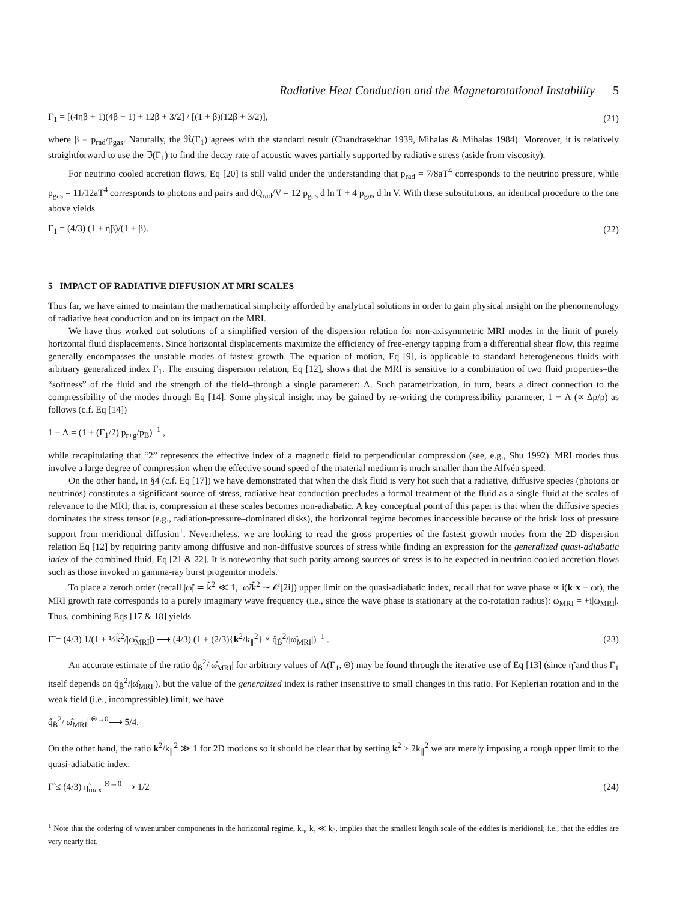Radiative Heat Conduction and the Magnetorotational Instability 5
Γ<sub>1</sub> = [(4η̃β + 1)(4β + 1) + 12β + 3/2] / [(1 + β)(12β + 3/2)], (21)
where β ≡ p<sub>rad</sub>/p<sub>gas</sub>. Naturally, the ℜ(Γ<sub>1</sub>) agrees with the standard result (Chandrasekhar 1939, Mihalas & Mihalas 1984). Moreover, it is relatively straightforward to use the ℑ(Γ<sub>1</sub>) to find the decay rate of acoustic waves partially supported by radiative stress (aside from viscosity).
For neutrino cooled accretion flows, Eq [20] is still valid under the understanding that p<sub>rad</sub> = 7/8aT<sup>4</sup> corresponds to the neutrino pressure, while p<sub>gas</sub> = 11/12aT<sup>4</sup> corresponds to photons and pairs and dQ<sub>rad</sub>/V = 12 p<sub>gas</sub> d ln T + 4 p<sub>gas</sub> d ln V. With these substitutions, an identical procedure to the one above yields
Γ<sub>1</sub> = (4/3) (1 + η̃β)/(1 + β). (22)
5 IMPACT OF RADIATIVE DIFFUSION AT MRI SCALES
Thus far, we have aimed to maintain the mathematical simplicity afforded by analytical solutions in order to gain physical insight on the phenomenology of radiative heat conduction and on its impact on the MRI.
We have thus worked out solutions of a simplified version of the dispersion relation for non-axisymmetric MRI modes in the limit of purely horizontal fluid displacements. Since horizontal displacements maximize the efficiency of free-energy tapping from a differential shear flow, this regime generally encompasses the unstable modes of fastest growth. The equation of motion, Eq [9], is applicable to standard heterogeneous fluids with arbitrary generalized index Γ<sub>1</sub>. The ensuing dispersion relation, Eq [12], shows that the MRI is sensitive to a combination of two fluid properties–the “softness” of the fluid and the strength of the field–through a single parameter: Λ. Such parametrization, in turn, bears a direct connection to the compressibility of the modes through Eq [14]. Some physical insight may be gained by re-writing the compressibility parameter, 1 − Λ (∝ Δρ/ρ) as follows (c.f. Eq [14])
1 − Λ = (1 + (Γ<sub>1</sub>/2) p<sub>r+g</sub>/p<sub>B</sub>)<sup>−1</sup> ,
while recapitulating that “2” represents the effective index of a magnetic field to perpendicular compression (see, e.g., Shu 1992). MRI modes thus involve a large degree of compression when the effective sound speed of the material medium is much smaller than the Alfvén speed.
On the other hand, in §4 (c.f. Eq [17]) we have demonstrated that when the disk fluid is very hot such that a radiative, diffusive species (photons or neutrinos) constitutes a significant source of stress, radiative heat conduction precludes a formal treatment of the fluid as a single fluid at the scales of relevance to the MRI; that is, compression at these scales becomes non-adiabatic. A key conceptual point of this paper is that when the diffusive species dominates the stress tensor (e.g., radiation-pressure–dominated disks), the horizontal regime becomes inaccessible because of the brisk loss of pressure support from meridional diffusion<sup>1</sup>. Nevertheless, we are looking to read the gross properties of the fastest growth modes from the 2D dispersion relation Eq [12] by requiring parity among diffusive and non-diffusive sources of stress while finding an expression for the generalized quasi-adiabatic index of the combined fluid, Eq [21 & 22]. It is noteworthy that such parity among sources of stress is to be expected in neutrino cooled accretion flows such as those invoked in gamma-ray burst progenitor models.
To place a zeroth order (recall |ω̃| ≃ k̃<sup>2</sup> ≪ 1, ω̃/k̃<sup>2</sup> ∼ 𝒪[2i]) upper limit on the quasi-adiabatic index, recall that for wave phase ∝ i(k·x − ωt), the MRI growth rate corresponds to a purely imaginary wave frequency (i.e., since the wave phase is stationary at the co-rotation radius): ω<sub>MRI</sub> = +i|ω<sub>MRI</sub>|. Thus, combining Eqs [17 & 18] yields
Γ̃ = (4/3) 1/(1 + ⅓k̃<sup>2</sup>/|ω̃<sub>MRI</sub>|) ⟶ (4/3) (1 + (2/3){k<sup>2</sup>/k<sub>∥</sub><sup>2</sup>} × q̂<sub>B̂</sub><sup>2</sup>/|ω̂<sub>MRI</sub>|)<sup>−1</sup> . (23)
An accurate estimate of the ratio q̂<sub>B̂</sub><sup>2</sup>/|ω̂<sub>MRI</sub>| for arbitrary values of Λ(Γ<sub>1</sub>, Θ) may be found through the iterative use of Eq [13] (since η̃ and thus Γ<sub>1</sub> itself depends on q̂<sub>B̂</sub><sup>2</sup>/|ω̂<sub>MRI</sub>|), but the value of the generalized index is rather insensitive to small changes in this ratio. For Keplerian rotation and in the weak field (i.e., incompressible) limit, we have
q̂<sub>B̂</sub><sup>2</sup>/|ω̂<sub>MRI</sub>| <sup>Θ→0</sup>⟶ 5/4.
On the other hand, the ratio k<sup>2</sup>/k<sub>∥</sub><sup>2</sup> ≫ 1 for 2D motions so it should be clear that by setting k<sup>2</sup> ≥ 2k<sub>∥</sub><sup>2</sup> we are merely imposing a rough upper limit to the quasi-adiabatic index:
Γ̃ ≤ (4/3) η̃<sub>max</sub> <sup>Θ→0</sup>⟶ 1/2 (24)
<sup>1</sup> Note that the ordering of wavenumber components in the horizontal regime, k<sub>φ</sub>, k<sub>r</sub> ≪ k<sub>θ</sub>, implies that the smallest length scale of the eddies is meridional; i.e., that the eddies are very nearly flat.